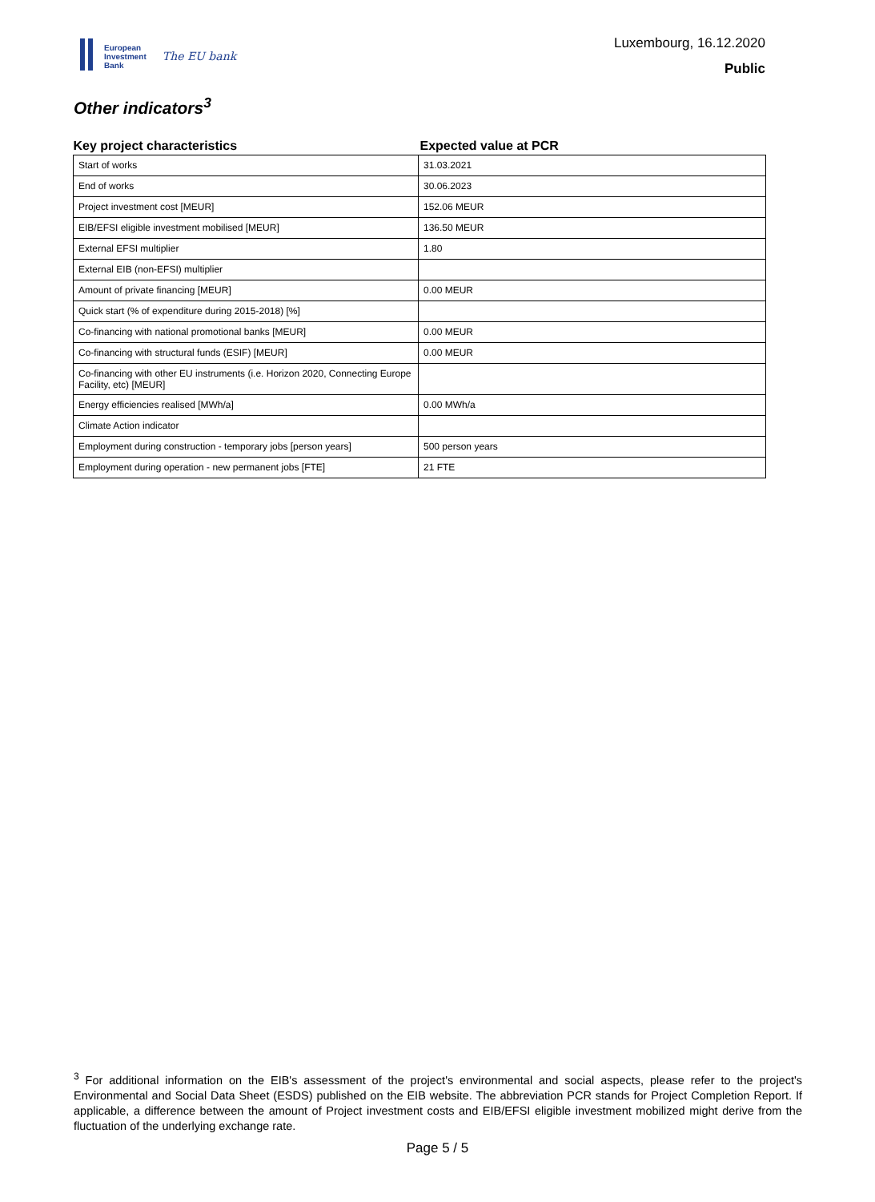European
Investment
Bank
The EU bank
Luxembourg, 16.12.2020
Public
Other indicators<sup>3</sup>
| Key project characteristics | Expected value at PCR |
| --- | --- |
| Start of works | 31.03.2021 |
| End of works | 30.06.2023 |
| Project investment cost [MEUR] | 152.06 MEUR |
| EIB/EFSI eligible investment mobilised [MEUR] | 136.50 MEUR |
| External EFSI multiplier | 1.80 |
| External EIB (non-EFSI) multiplier | |
| Amount of private financing [MEUR] | 0.00 MEUR |
| Quick start (% of expenditure during 2015-2018) [%] | |
| Co-financing with national promotional banks [MEUR] | 0.00 MEUR |
| Co-financing with structural funds (ESIF) [MEUR] | 0.00 MEUR |
| Co-financing with other EU instruments (i.e. Horizon 2020, Connecting Europe Facility, etc) [MEUR] | |
| Energy efficiencies realised [MWh/a] | 0.00 MWh/a |
| Climate Action indicator | |
| Employment during construction - temporary jobs [person years] | 500 person years |
| Employment during operation - new permanent jobs [FTE] | 21 FTE |
<sup>3</sup> For additional information on the EIB's assessment of the project's environmental and social aspects, please refer to the project's Environmental and Social Data Sheet (ESDS) published on the EIB website. The abbreviation PCR stands for Project Completion Report. If applicable, a difference between the amount of Project investment costs and EIB/EFSI eligible investment mobilized might derive from the fluctuation of the underlying exchange rate.
Page 5 / 5